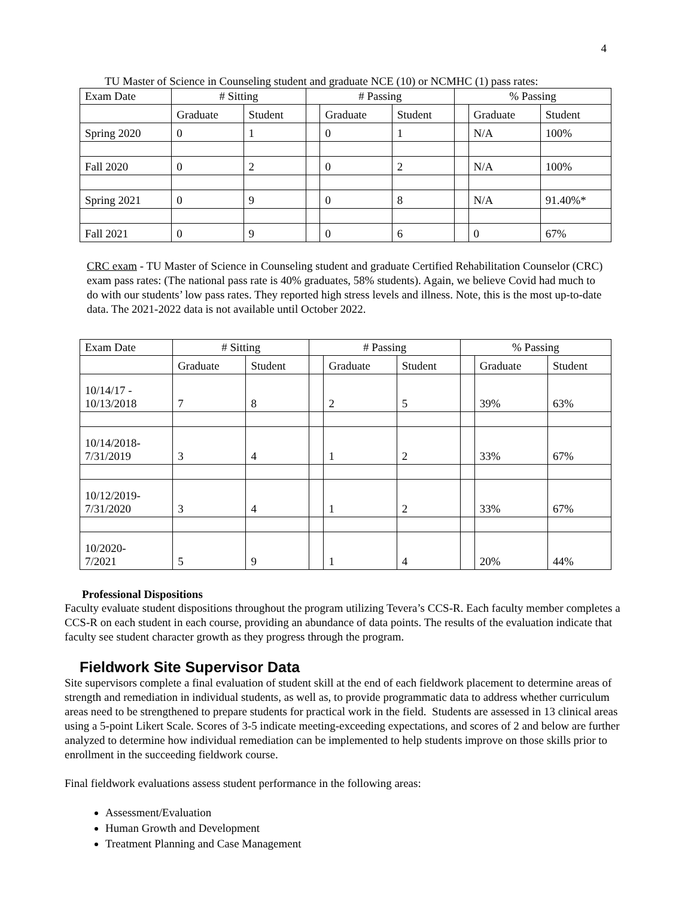4
TU Master of Science in Counseling student and graduate NCE (10) or NCMHC (1) pass rates:
| Exam Date | # Sitting | | # Passing | | | % Passing | | |
| --- | --- | --- | --- | --- | --- | --- | --- | --- |
| | Graduate | Student | | Graduate | Student | | Graduate | Student |
| Spring 2020 | 0 | 1 | | 0 | 1 | | N/A | 100% |
| Fall 2020 | 0 | 2 | | 0 | 2 | | N/A | 100% |
| Spring 2021 | 0 | 9 | | 0 | 8 | | N/A | 91.40%* |
| Fall 2021 | 0 | 9 | | 0 | 6 | | 0 | 67% |
CRC exam - TU Master of Science in Counseling student and graduate Certified Rehabilitation Counselor (CRC) exam pass rates: (The national pass rate is 40% graduates, 58% students). Again, we believe Covid had much to do with our students’ low pass rates. They reported high stress levels and illness. Note, this is the most up-to-date data. The 2021-2022 data is not available until October 2022.
| Exam Date | # Sitting | | # Passing | | | % Passing | | |
| --- | --- | --- | --- | --- | --- | --- | --- | --- |
| | Graduate | Student | | Graduate | Student | | Graduate | Student |
| 10/14/17 - 10/13/2018 | 7 | 8 | | 2 | 5 | | 39% | 63% |
| 10/14/2018- 7/31/2019 | 3 | 4 | | 1 | 2 | | 33% | 67% |
| 10/12/2019- 7/31/2020 | 3 | 4 | | 1 | 2 | | 33% | 67% |
| 10/2020- 7/2021 | 5 | 9 | | 1 | 4 | | 20% | 44% |
Professional Dispositions
Faculty evaluate student dispositions throughout the program utilizing Tevera’s CCS-R. Each faculty member completes a CCS-R on each student in each course, providing an abundance of data points. The results of the evaluation indicate that faculty see student character growth as they progress through the program.
Fieldwork Site Supervisor Data
Site supervisors complete a final evaluation of student skill at the end of each fieldwork placement to determine areas of strength and remediation in individual students, as well as, to provide programmatic data to address whether curriculum areas need to be strengthened to prepare students for practical work in the field. Students are assessed in 13 clinical areas using a 5-point Likert Scale. Scores of 3-5 indicate meeting-exceeding expectations, and scores of 2 and below are further analyzed to determine how individual remediation can be implemented to help students improve on those skills prior to enrollment in the succeeding fieldwork course.
Final fieldwork evaluations assess student performance in the following areas:
Assessment/Evaluation
Human Growth and Development
Treatment Planning and Case Management